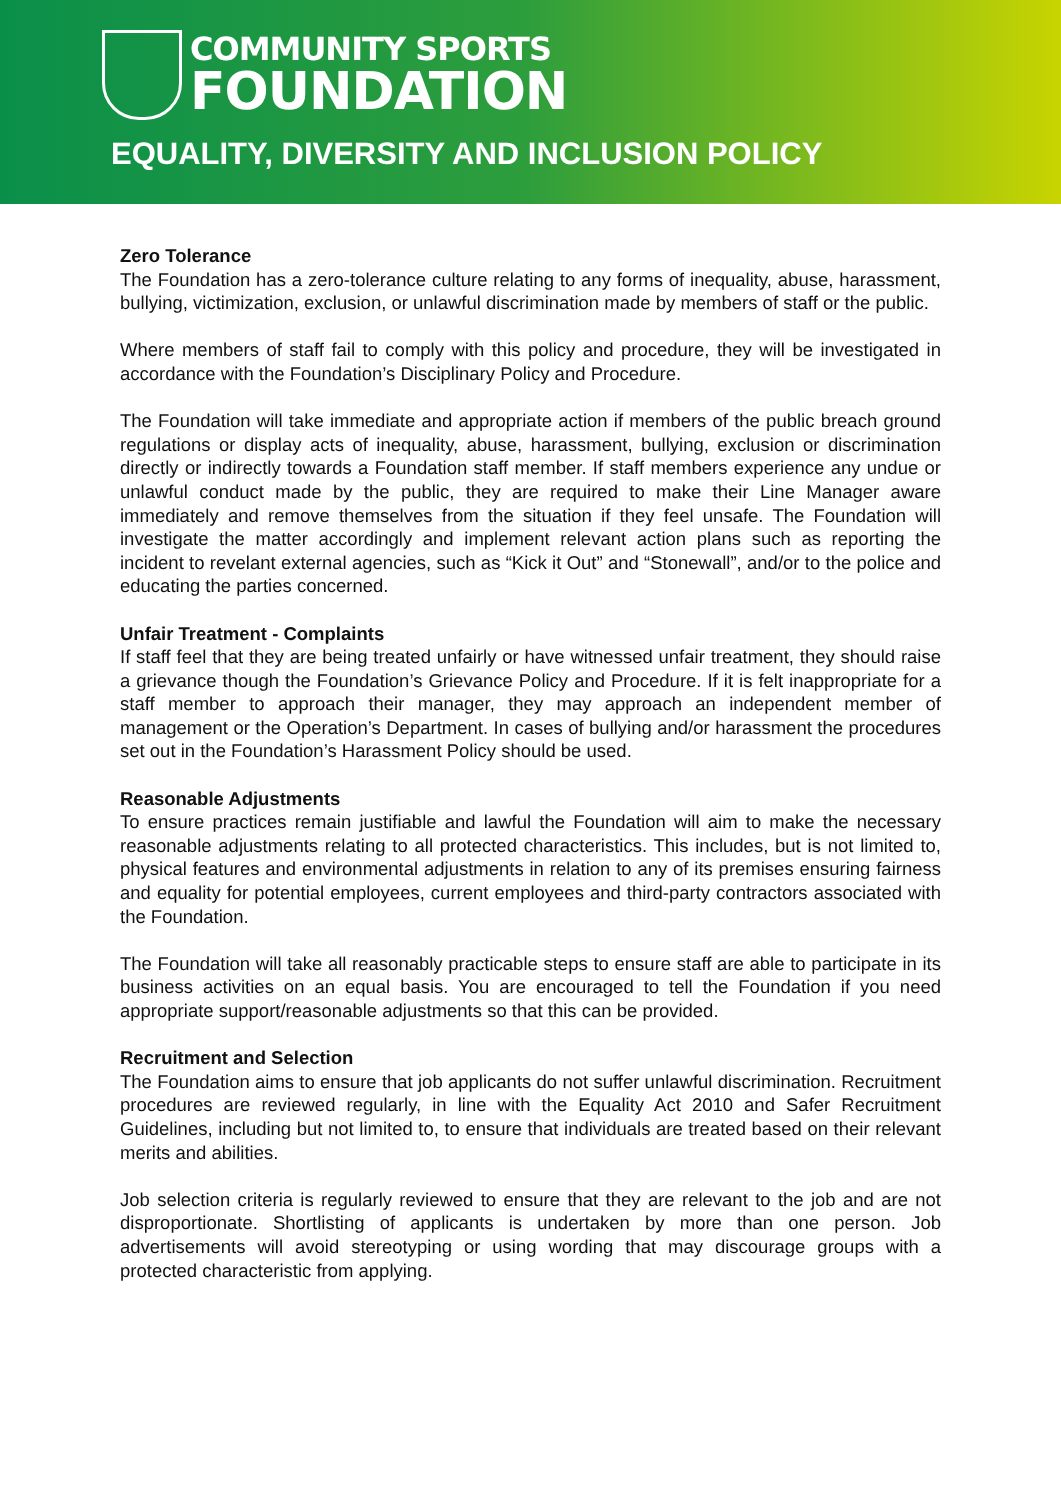COMMUNITY SPORTS
FOUNDATION
EQUALITY, DIVERSITY AND INCLUSION POLICY
Zero Tolerance
The Foundation has a zero-tolerance culture relating to any forms of inequality, abuse, harassment, bullying, victimization, exclusion, or unlawful discrimination made by members of staff or the public.
Where members of staff fail to comply with this policy and procedure, they will be investigated in accordance with the Foundation’s Disciplinary Policy and Procedure.
The Foundation will take immediate and appropriate action if members of the public breach ground regulations or display acts of inequality, abuse, harassment, bullying, exclusion or discrimination directly or indirectly towards a Foundation staff member. If staff members experience any undue or unlawful conduct made by the public, they are required to make their Line Manager aware immediately and remove themselves from the situation if they feel unsafe. The Foundation will investigate the matter accordingly and implement relevant action plans such as reporting the incident to revelant external agencies, such as “Kick it Out” and “Stonewall”, and/or to the police and educating the parties concerned.
Unfair Treatment - Complaints
If staff feel that they are being treated unfairly or have witnessed unfair treatment, they should raise a grievance though the Foundation’s Grievance Policy and Procedure. If it is felt inappropriate for a staff member to approach their manager, they may approach an independent member of management or the Operation’s Department. In cases of bullying and/or harassment the procedures set out in the Foundation’s Harassment Policy should be used.
Reasonable Adjustments
To ensure practices remain justifiable and lawful the Foundation will aim to make the necessary reasonable adjustments relating to all protected characteristics. This includes, but is not limited to, physical features and environmental adjustments in relation to any of its premises ensuring fairness and equality for potential employees, current employees and third-party contractors associated with the Foundation.
The Foundation will take all reasonably practicable steps to ensure staff are able to participate in its business activities on an equal basis. You are encouraged to tell the Foundation if you need appropriate support/reasonable adjustments so that this can be provided.
Recruitment and Selection
The Foundation aims to ensure that job applicants do not suffer unlawful discrimination. Recruitment procedures are reviewed regularly, in line with the Equality Act 2010 and Safer Recruitment Guidelines, including but not limited to, to ensure that individuals are treated based on their relevant merits and abilities.
Job selection criteria is regularly reviewed to ensure that they are relevant to the job and are not disproportionate. Shortlisting of applicants is undertaken by more than one person. Job advertisements will avoid stereotyping or using wording that may discourage groups with a protected characteristic from applying.